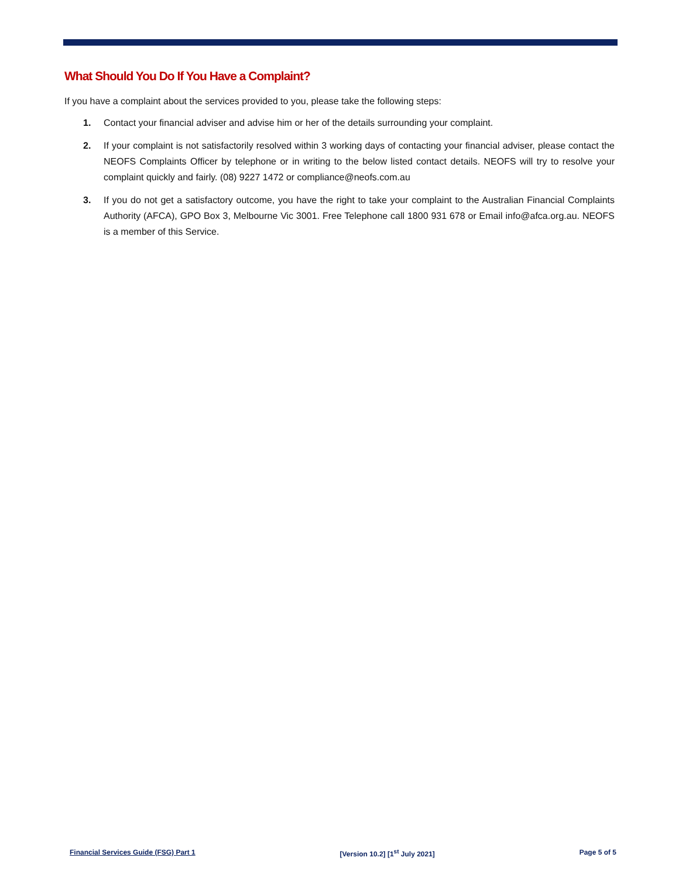What Should You Do If You Have a Complaint?
If you have a complaint about the services provided to you, please take the following steps:
1. Contact your financial adviser and advise him or her of the details surrounding your complaint.
2. If your complaint is not satisfactorily resolved within 3 working days of contacting your financial adviser, please contact the NEOFS Complaints Officer by telephone or in writing to the below listed contact details. NEOFS will try to resolve your complaint quickly and fairly. (08) 9227 1472 or compliance@neofs.com.au
3. If you do not get a satisfactory outcome, you have the right to take your complaint to the Australian Financial Complaints Authority (AFCA), GPO Box 3, Melbourne Vic 3001. Free Telephone call 1800 931 678 or Email info@afca.org.au. NEOFS is a member of this Service.
Financial Services Guide (FSG) Part 1 [Version 10.2] [1<sup>st</sup> July 2021] Page 5 of 5